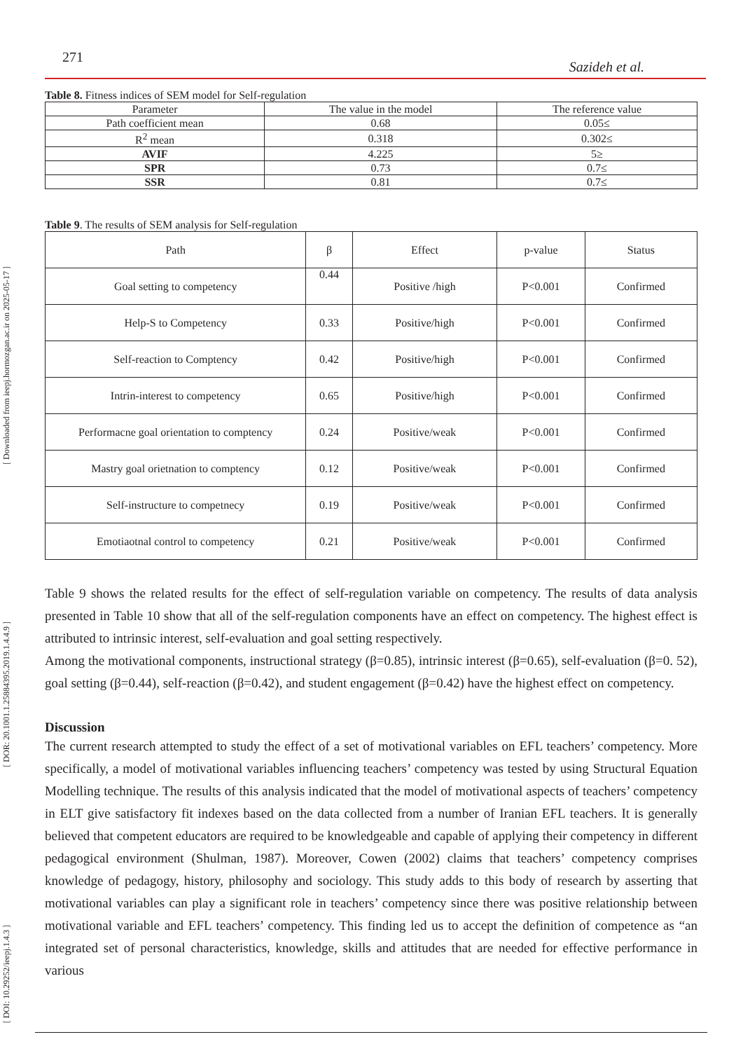[ Downloaded from ieepj.hormozgan.ac.ir on 2025-05-17 ]
[ DOR: 20.1001.1.25884395.2019.1.4.4.9 ]
[ DOI: 10.29252/ieepj.1.4.3 ]
271 Sazideh et al.
Table 8. Fitness indices of SEM model for Self-regulation
| Parameter | The value in the model | The reference value |
| --- | --- | --- |
| Path coefficient mean | 0.68 | 0.05≤ |
| R<sup>2</sup> mean | 0.318 | 0.302≤ |
| AVIF | 4.225 | 5≥ |
| SPR | 0.73 | 0.7≤ |
| SSR | 0.81 | 0.7≤ |
Table 9. The results of SEM analysis for Self-regulation
| Path | β | Effect | p-value | Status |
| --- | --- | --- | --- | --- |
| Goal setting to competency | 0.44 | Positive /high | P<0.001 | Confirmed |
| Help-S to Competency | 0.33 | Positive/high | P<0.001 | Confirmed |
| Self-reaction to Comptency | 0.42 | Positive/high | P<0.001 | Confirmed |
| Intrin-interest to competency | 0.65 | Positive/high | P<0.001 | Confirmed |
| Performacne goal orientation to comptency | 0.24 | Positive/weak | P<0.001 | Confirmed |
| Mastry goal orietnation to comptency | 0.12 | Positive/weak | P<0.001 | Confirmed |
| Self-instructure to competnecy | 0.19 | Positive/weak | P<0.001 | Confirmed |
| Emotiaotnal control to competency | 0.21 | Positive/weak | P<0.001 | Confirmed |
Table 9 shows the related results for the effect of self-regulation variable on competency. The results of data analysis presented in Table 10 show that all of the self-regulation components have an effect on competency. The highest effect is attributed to intrinsic interest, self-evaluation and goal setting respectively.
Among the motivational components, instructional strategy (β=0.85), intrinsic interest (β=0.65), self-evaluation (β=0. 52), goal setting (β=0.44), self-reaction (β=0.42), and student engagement (β=0.42) have the highest effect on competency.
Discussion
The current research attempted to study the effect of a set of motivational variables on EFL teachers’ competency. More specifically, a model of motivational variables influencing teachers’ competency was tested by using Structural Equation Modelling technique. The results of this analysis indicated that the model of motivational aspects of teachers’ competency in ELT give satisfactory fit indexes based on the data collected from a number of Iranian EFL teachers. It is generally believed that competent educators are required to be knowledgeable and capable of applying their competency in different pedagogical environment (Shulman, 1987). Moreover, Cowen (2002) claims that teachers’ competency comprises knowledge of pedagogy, history, philosophy and sociology. This study adds to this body of research by asserting that motivational variables can play a significant role in teachers’ competency since there was positive relationship between motivational variable and EFL teachers’ competency. This finding led us to accept the definition of competence as “an integrated set of personal characteristics, knowledge, skills and attitudes that are needed for effective performance in various